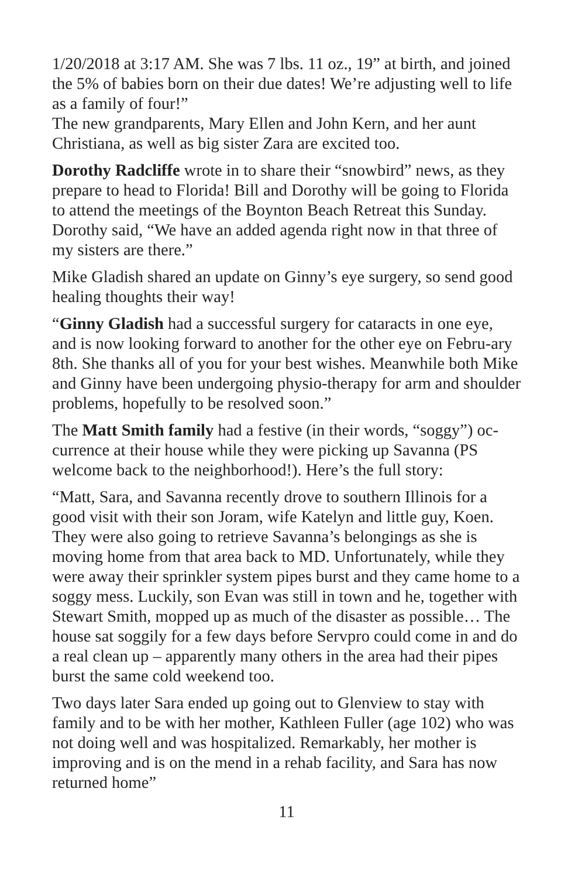1/20/2018 at 3:17 AM. She was 7 lbs. 11 oz., 19” at birth, and joined the 5% of babies born on their due dates! We’re adjusting well to life as a family of four!”
The new grandparents, Mary Ellen and John Kern, and her aunt Christiana, as well as big sister Zara are excited too.
Dorothy Radcliffe wrote in to share their “snowbird” news, as they prepare to head to Florida! Bill and Dorothy will be going to Florida to attend the meetings of the Boynton Beach Retreat this Sunday. Dorothy said, “We have an added agenda right now in that three of my sisters are there.”
Mike Gladish shared an update on Ginny’s eye surgery, so send good healing thoughts their way!
“Ginny Gladish had a successful surgery for cataracts in one eye, and is now looking forward to another for the other eye on Febru-ary 8th. She thanks all of you for your best wishes. Meanwhile both Mike and Ginny have been undergoing physio-therapy for arm and shoulder problems, hopefully to be resolved soon.”
The Matt Smith family had a festive (in their words, “soggy”) oc-currence at their house while they were picking up Savanna (PS welcome back to the neighborhood!). Here’s the full story:
“Matt, Sara, and Savanna recently drove to southern Illinois for a good visit with their son Joram, wife Katelyn and little guy, Koen. They were also going to retrieve Savanna’s belongings as she is moving home from that area back to MD. Unfortunately, while they were away their sprinkler system pipes burst and they came home to a soggy mess. Luckily, son Evan was still in town and he, together with Stewart Smith, mopped up as much of the disaster as possible… The house sat soggily for a few days before Servpro could come in and do a real clean up – apparently many others in the area had their pipes burst the same cold weekend too.
Two days later Sara ended up going out to Glenview to stay with family and to be with her mother, Kathleen Fuller (age 102) who was not doing well and was hospitalized. Remarkably, her mother is improving and is on the mend in a rehab facility, and Sara has now returned home”
11